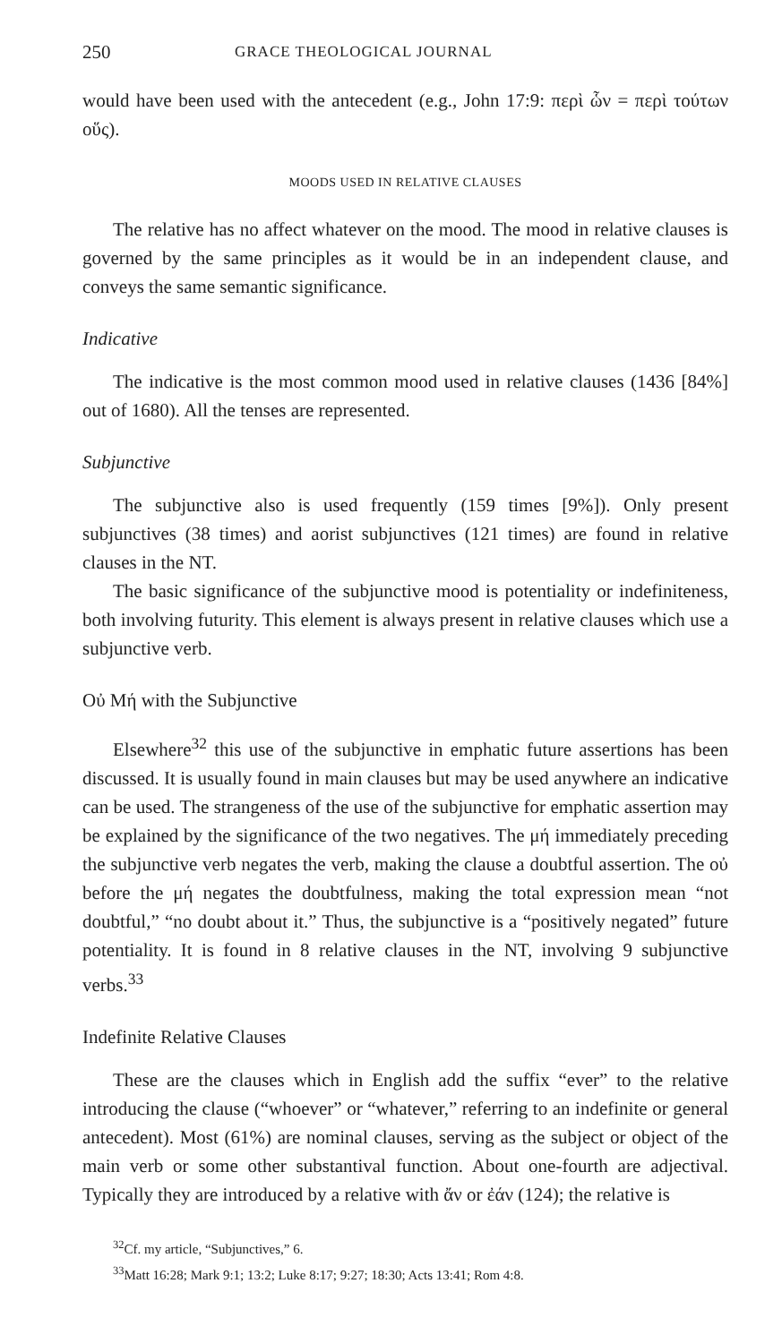250 GRACE THEOLOGICAL JOURNAL
would have been used with the antecedent (e.g., John 17:9: περὶ ὧν = περὶ τούτων οὕς).
MOODS USED IN RELATIVE CLAUSES
The relative has no affect whatever on the mood. The mood in relative clauses is governed by the same principles as it would be in an independent clause, and conveys the same semantic significance.
Indicative
The indicative is the most common mood used in relative clauses (1436 [84%] out of 1680). All the tenses are represented.
Subjunctive
The subjunctive also is used frequently (159 times [9%]). Only present subjunctives (38 times) and aorist subjunctives (121 times) are found in relative clauses in the NT.
The basic significance of the subjunctive mood is potentiality or indefiniteness, both involving futurity. This element is always present in relative clauses which use a subjunctive verb.
Οὐ Μή with the Subjunctive
Elsewhere<sup>32</sup> this use of the subjunctive in emphatic future assertions has been discussed. It is usually found in main clauses but may be used anywhere an indicative can be used. The strangeness of the use of the subjunctive for emphatic assertion may be explained by the significance of the two negatives. The μή immediately preceding the subjunctive verb negates the verb, making the clause a doubtful assertion. The οὐ before the μή negates the doubtfulness, making the total expression mean “not doubtful,” “no doubt about it.” Thus, the subjunctive is a “positively negated” future potentiality. It is found in 8 relative clauses in the NT, involving 9 subjunctive verbs.<sup>33</sup>
Indefinite Relative Clauses
These are the clauses which in English add the suffix “ever” to the relative introducing the clause (“whoever” or “whatever,” referring to an indefinite or general antecedent). Most (61%) are nominal clauses, serving as the subject or object of the main verb or some other substantival function. About one-fourth are adjectival. Typically they are introduced by a relative with ἄν or ἐάν (124); the relative is
<sup>32</sup> Cf. my article, “Subjunctives,” 6.
<sup>33</sup> Matt 16:28; Mark 9:1; 13:2; Luke 8:17; 9:27; 18:30; Acts 13:41; Rom 4:8.